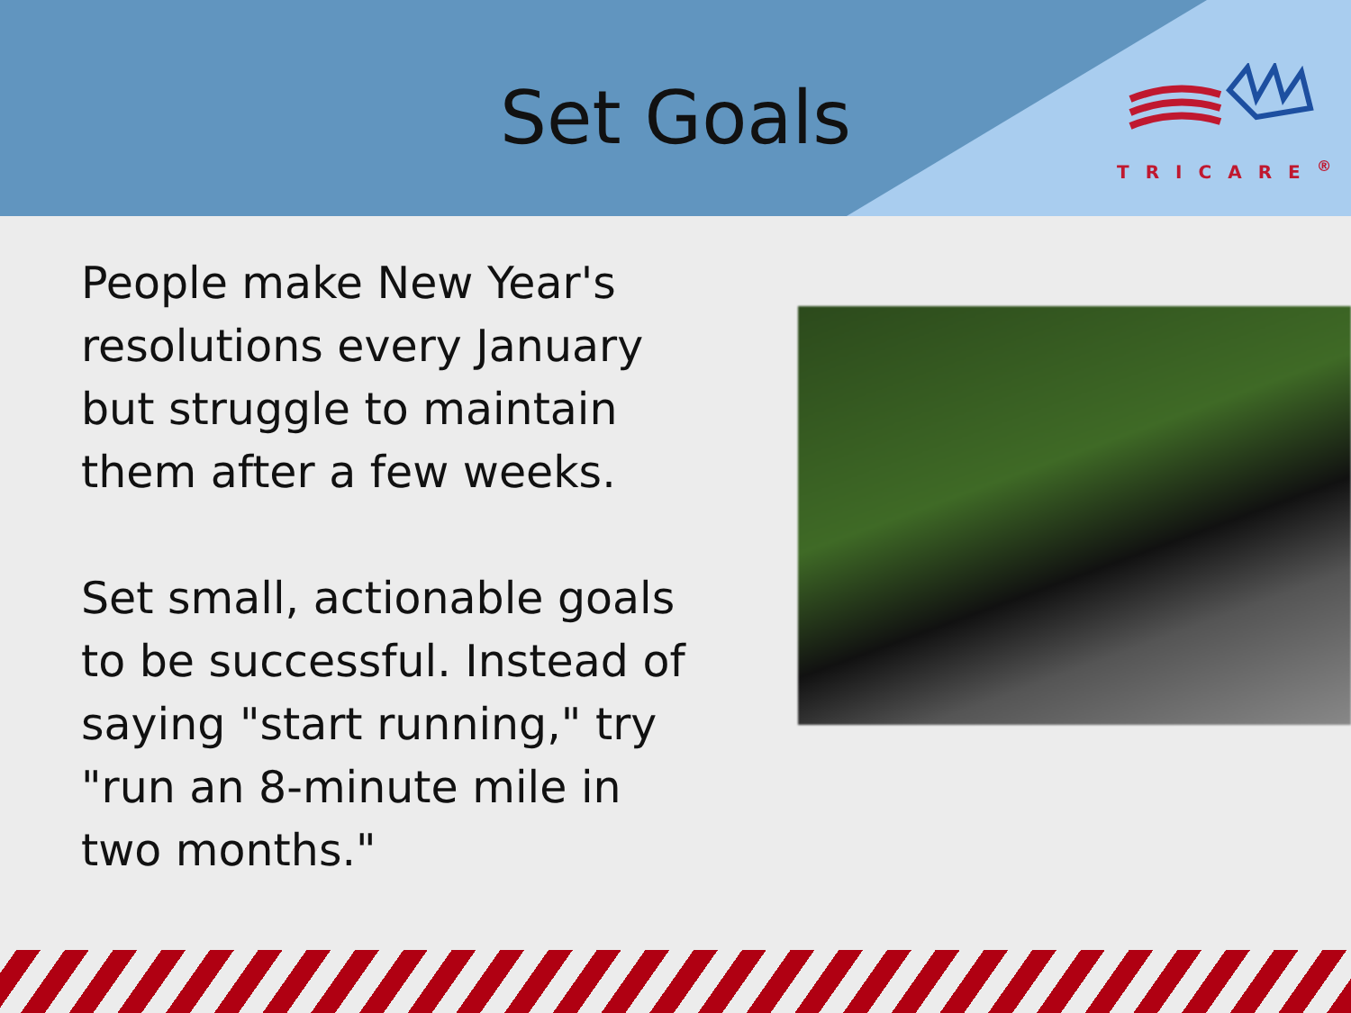Set Goals
TRICARE<sup>®</sup>
People make New Year's resolutions every January but struggle to maintain them after a few weeks.
Set small, actionable goals to be successful. Instead of saying "start running," try "run an 8-minute mile in two months."